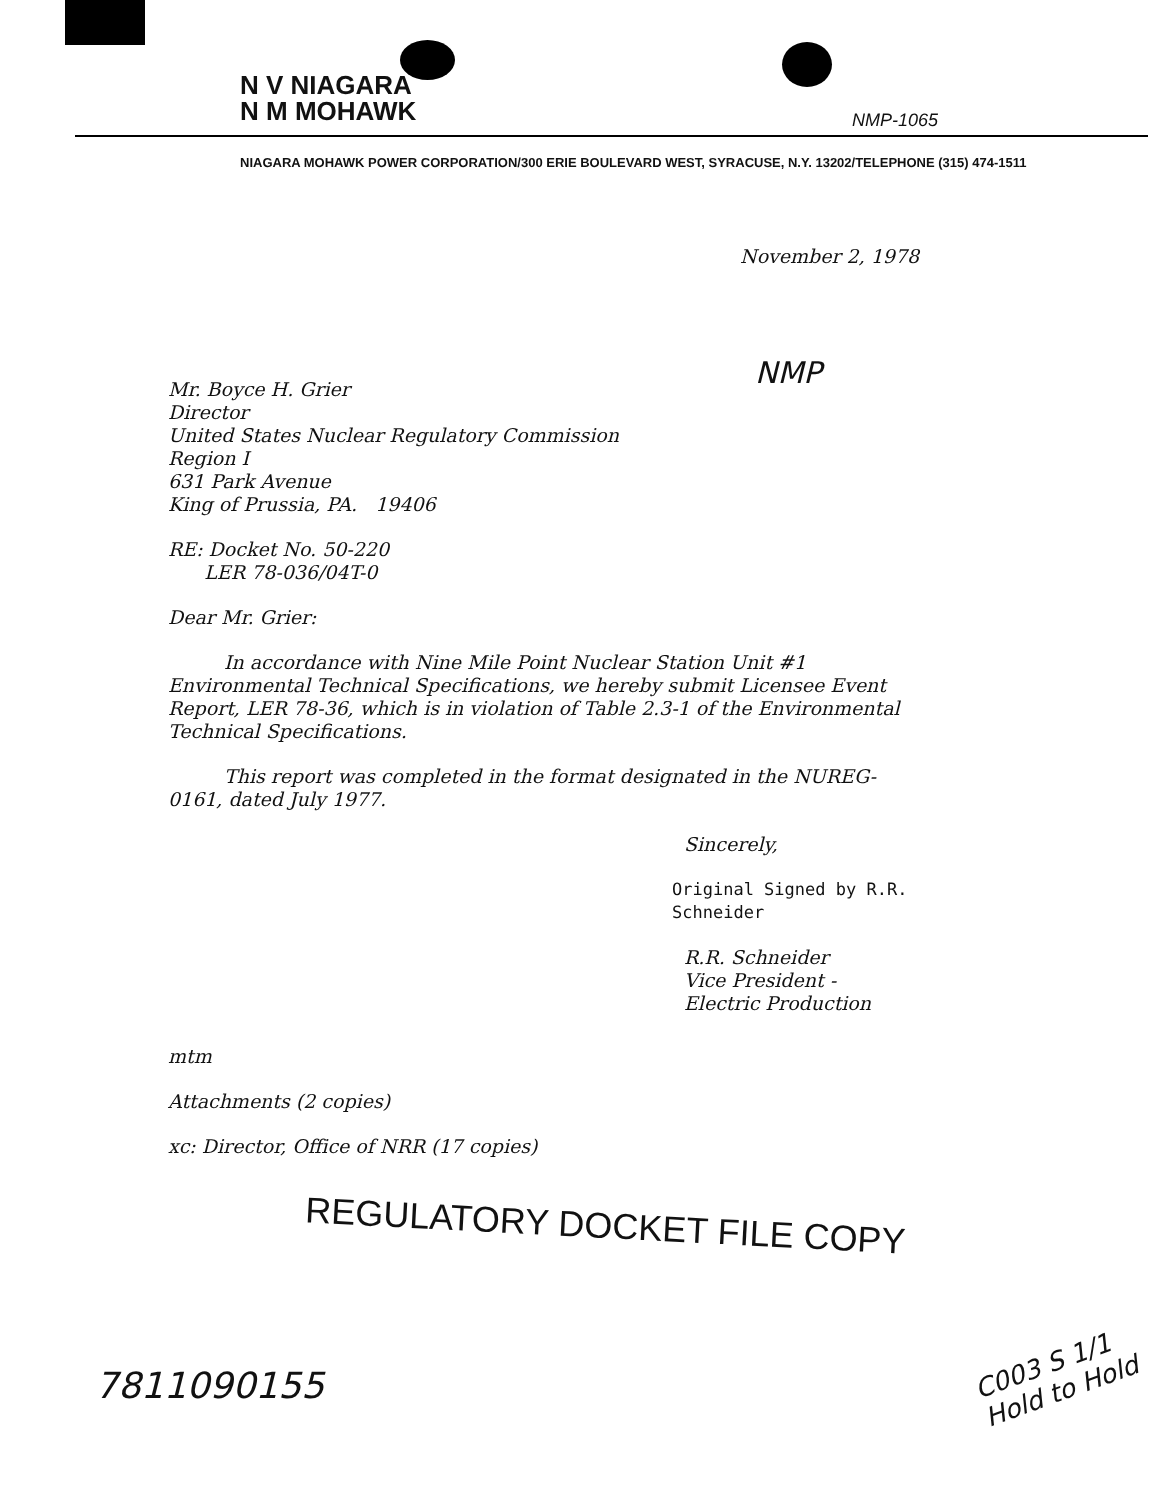N V NIAGARA
N M MOHAWK
NMP-1065
NIAGARA MOHAWK POWER CORPORATION/300 ERIE BOULEVARD WEST, SYRACUSE, N.Y. 13202/TELEPHONE (315) 474-1511
NMP
November 2, 1978
Mr. Boyce H. Grier
Director
United States Nuclear Regulatory Commission
Region I
631 Park Avenue
King of Prussia, PA. 19406
RE: Docket No. 50-220
LER 78-036/04T-0
Dear Mr. Grier:
In accordance with Nine Mile Point Nuclear Station Unit #1 Environmental Technical Specifications, we hereby submit Licensee Event Report, LER 78-36, which is in violation of Table 2.3-1 of the Environmental Technical Specifications.
This report was completed in the format designated in the NUREG-0161, dated July 1977.
Sincerely,
Original Signed by R.R. Schneider
R.R. Schneider
Vice President -
Electric Production
mtm
Attachments (2 copies)
xc: Director, Office of NRR (17 copies)
REGULATORY DOCKET FILE COPY
7811090155
C003 S 1/1 Hold to Hold